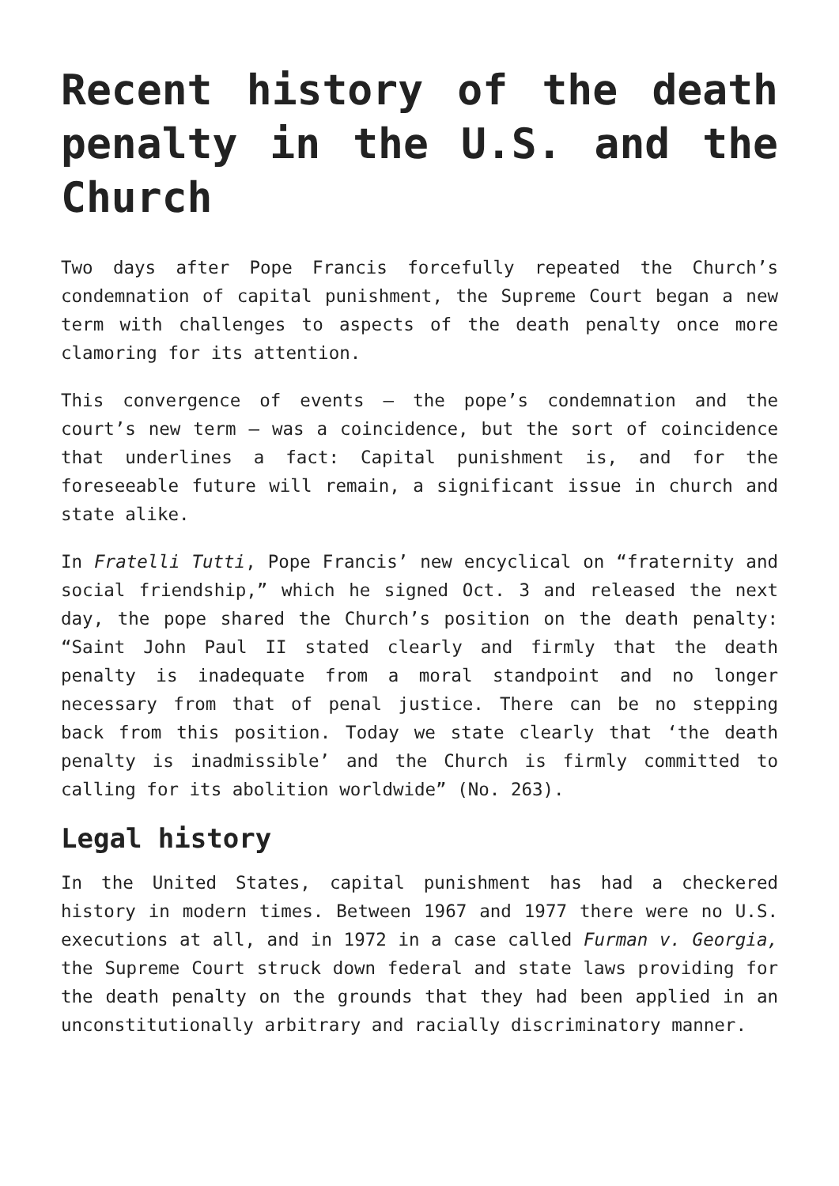Recent history of the death penalty in the U.S. and the Church
Two days after Pope Francis forcefully repeated the Church’s condemnation of capital punishment, the Supreme Court began a new term with challenges to aspects of the death penalty once more clamoring for its attention.
This convergence of events — the pope’s condemnation and the court’s new term — was a coincidence, but the sort of coincidence that underlines a fact: Capital punishment is, and for the foreseeable future will remain, a significant issue in church and state alike.
In Fratelli Tutti, Pope Francis’ new encyclical on “fraternity and social friendship,” which he signed Oct. 3 and released the next day, the pope shared the Church’s position on the death penalty: “Saint John Paul II stated clearly and firmly that the death penalty is inadequate from a moral standpoint and no longer necessary from that of penal justice. There can be no stepping back from this position. Today we state clearly that ‘the death penalty is inadmissible’ and the Church is firmly committed to calling for its abolition worldwide” (No. 263).
Legal history
In the United States, capital punishment has had a checkered history in modern times. Between 1967 and 1977 there were no U.S. executions at all, and in 1972 in a case called Furman v. Georgia, the Supreme Court struck down federal and state laws providing for the death penalty on the grounds that they had been applied in an unconstitutionally arbitrary and racially discriminatory manner.